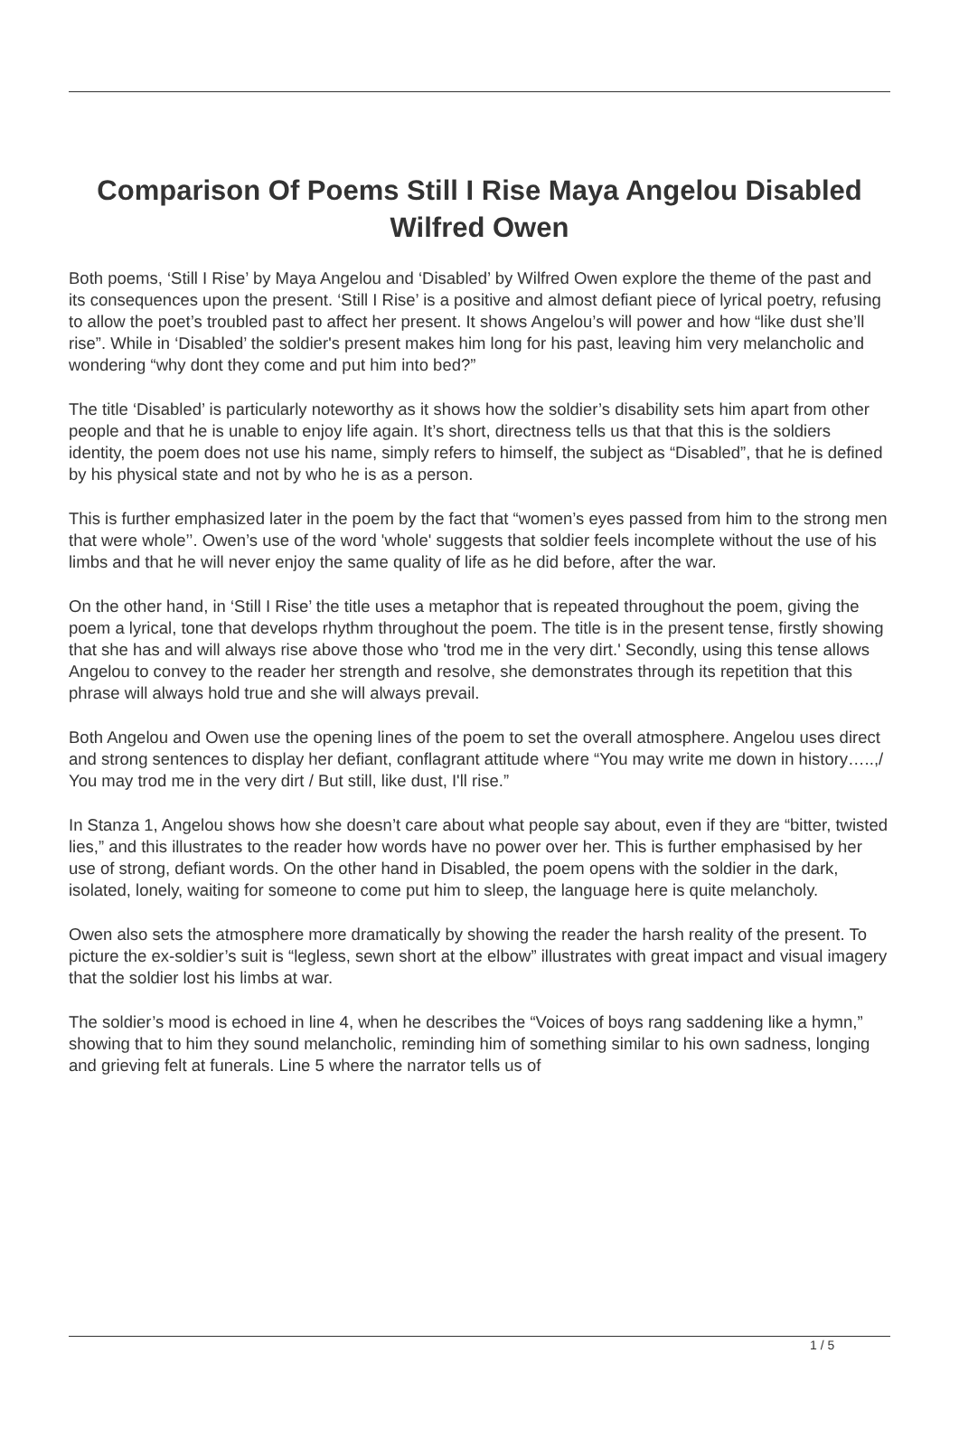Comparison Of Poems Still I Rise Maya Angelou Disabled Wilfred Owen
Both poems, ‘Still I Rise’ by Maya Angelou and ‘Disabled’ by Wilfred Owen explore the theme of the past and its consequences upon the present. ‘Still I Rise’ is a positive and almost defiant piece of lyrical poetry, refusing to allow the poet’s troubled past to affect her present. It shows Angelou’s will power and how “like dust she’ll rise”. While in ‘Disabled’ the soldier's present makes him long for his past, leaving him very melancholic and wondering “why dont they come and put him into bed?”
The title ‘Disabled’ is particularly noteworthy as it shows how the soldier’s disability sets him apart from other people and that he is unable to enjoy life again. It’s short, directness tells us that that this is the soldiers identity, the poem does not use his name, simply refers to himself, the subject as “Disabled”, that he is defined by his physical state and not by who he is as a person.
This is further emphasized later in the poem by the fact that “women’s eyes passed from him to the strong men that were whole’’. Owen’s use of the word 'whole' suggests that soldier feels incomplete without the use of his limbs and that he will never enjoy the same quality of life as he did before, after the war.
On the other hand, in ‘Still I Rise’ the title uses a metaphor that is repeated throughout the poem, giving the poem a lyrical, tone that develops rhythm throughout the poem. The title is in the present tense, firstly showing that she has and will always rise above those who 'trod me in the very dirt.' Secondly, using this tense allows Angelou to convey to the reader her strength and resolve, she demonstrates through its repetition that this phrase will always hold true and she will always prevail.
Both Angelou and Owen use the opening lines of the poem to set the overall atmosphere. Angelou uses direct and strong sentences to display her defiant, conflagrant attitude where “You may write me down in history…..,/ You may trod me in the very dirt / But still, like dust, I'll rise.”
In Stanza 1, Angelou shows how she doesn’t care about what people say about, even if they are “bitter, twisted lies,” and this illustrates to the reader how words have no power over her. This is further emphasised by her use of strong, defiant words. On the other hand in Disabled, the poem opens with the soldier in the dark, isolated, lonely, waiting for someone to come put him to sleep, the language here is quite melancholy.
Owen also sets the atmosphere more dramatically by showing the reader the harsh reality of the present. To picture the ex-soldier’s suit is “legless, sewn short at the elbow” illustrates with great impact and visual imagery that the soldier lost his limbs at war.
The soldier’s mood is echoed in line 4, when he describes the “Voices of boys rang saddening like a hymn,” showing that to him they sound melancholic, reminding him of something similar to his own sadness, longing and grieving felt at funerals. Line 5 where the narrator tells us of
1 / 5